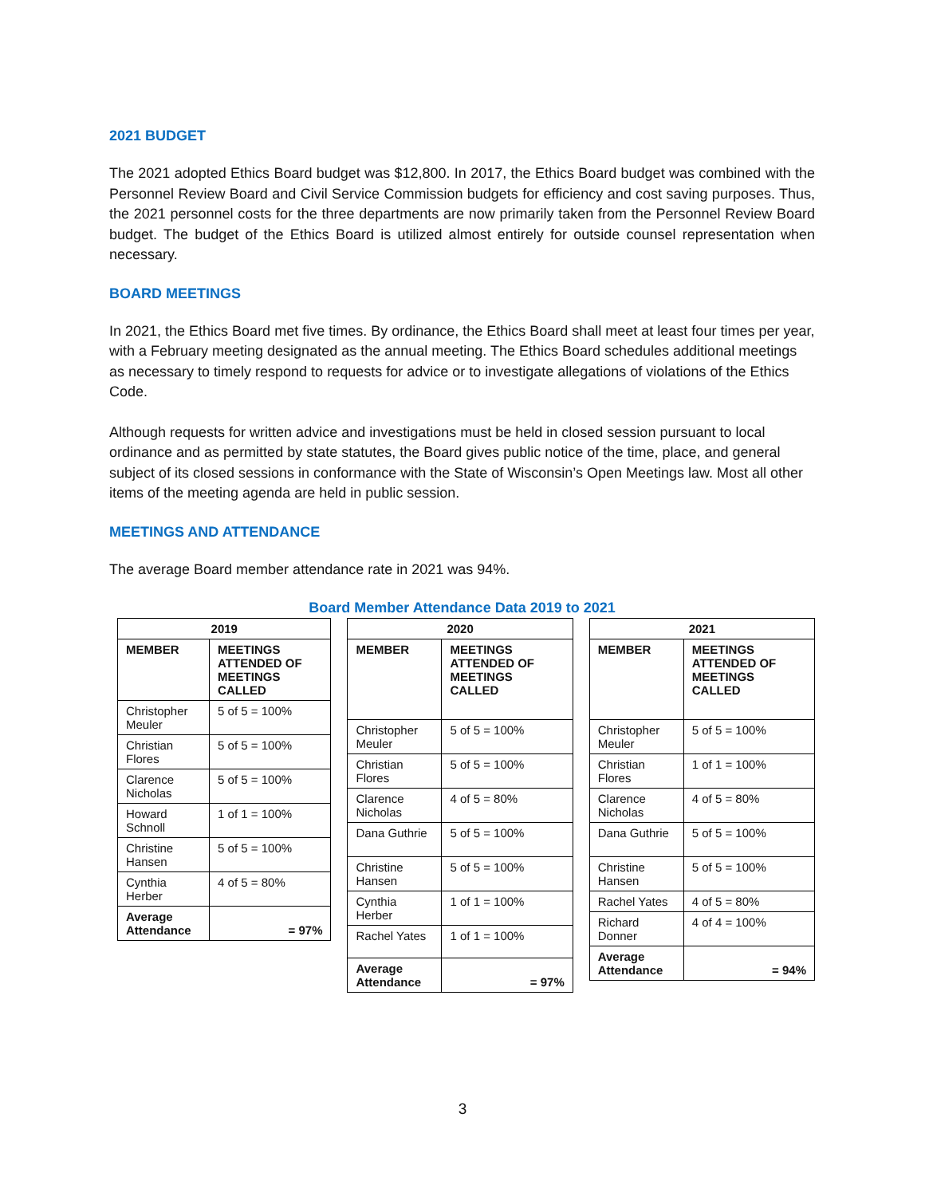2021 BUDGET
The 2021 adopted Ethics Board budget was $12,800. In 2017, the Ethics Board budget was combined with the Personnel Review Board and Civil Service Commission budgets for efficiency and cost saving purposes. Thus, the 2021 personnel costs for the three departments are now primarily taken from the Personnel Review Board budget. The budget of the Ethics Board is utilized almost entirely for outside counsel representation when necessary.
BOARD MEETINGS
In 2021, the Ethics Board met five times. By ordinance, the Ethics Board shall meet at least four times per year, with a February meeting designated as the annual meeting. The Ethics Board schedules additional meetings as necessary to timely respond to requests for advice or to investigate allegations of violations of the Ethics Code.
Although requests for written advice and investigations must be held in closed session pursuant to local ordinance and as permitted by state statutes, the Board gives public notice of the time, place, and general subject of its closed sessions in conformance with the State of Wisconsin’s Open Meetings law. Most all other items of the meeting agenda are held in public session.
MEETINGS AND ATTENDANCE
The average Board member attendance rate in 2021 was 94%.
Board Member Attendance Data 2019 to 2021
| 2019 | |
| --- | --- |
| MEMBER | MEETINGS ATTENDED OF MEETINGS CALLED |
| Christopher Meuler | 5 of 5 = 100% |
| Christian Flores | 5 of 5 = 100% |
| Clarence Nicholas | 5 of 5 = 100% |
| Howard Schnoll | 1 of 1 = 100% |
| Christine Hansen | 5 of 5 = 100% |
| Cynthia Herber | 4 of 5 = 80% |
| Average Attendance | = 97% |
| 2020 | |
| --- | --- |
| MEMBER | MEETINGS ATTENDED OF MEETINGS CALLED |
| Christopher Meuler | 5 of 5 = 100% |
| Christian Flores | 5 of 5 = 100% |
| Clarence Nicholas | 4 of 5 = 80% |
| Dana Guthrie | 5 of 5 = 100% |
| Christine Hansen | 5 of 5 = 100% |
| Cynthia Herber | 1 of 1 = 100% |
| Rachel Yates | 1 of 1 = 100% |
| Average Attendance | = 97% |
| 2021 | |
| --- | --- |
| MEMBER | MEETINGS ATTENDED OF MEETINGS CALLED |
| Christopher Meuler | 5 of 5 = 100% |
| Christian Flores | 1 of 1 = 100% |
| Clarence Nicholas | 4 of 5 = 80% |
| Dana Guthrie | 5 of 5 = 100% |
| Christine Hansen | 5 of 5 = 100% |
| Rachel Yates | 4 of 5 = 80% |
| Richard Donner | 4 of 4 = 100% |
| Average Attendance | = 94% |
3